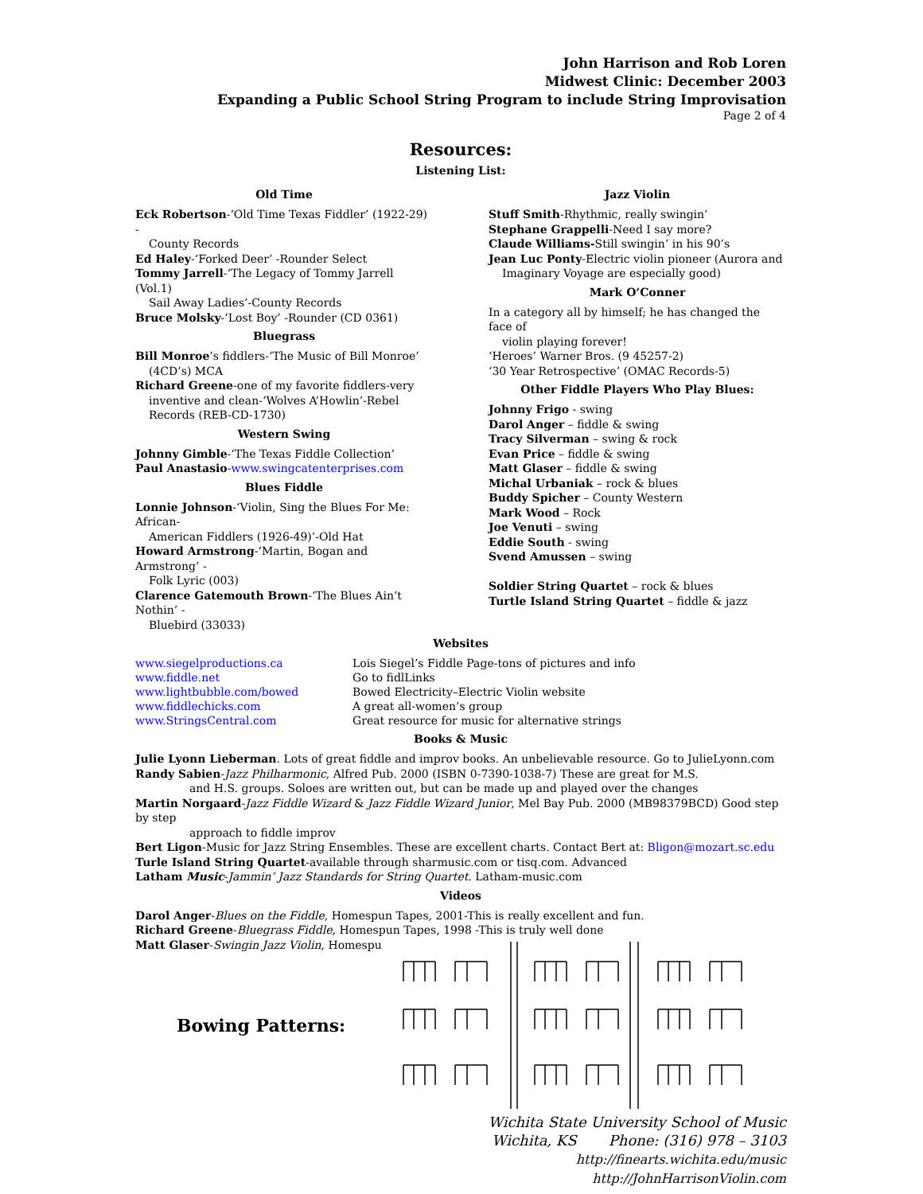John Harrison and Rob Loren
Midwest Clinic: December 2003
Expanding a Public School String Program to include String Improvisation
Page 2 of 4
Resources:
Listening List:
Old Time
Eck Robertson-‘Old Time Texas Fiddler’ (1922-29) -
County Records
Ed Haley-‘Forked Deer’ -Rounder Select
Tommy Jarrell-‘The Legacy of Tommy Jarrell (Vol.1)
Sail Away Ladies’-County Records
Bruce Molsky-‘Lost Boy’ -Rounder (CD 0361)
Bluegrass
Bill Monroe’s fiddlers-‘The Music of Bill Monroe’
(4CD’s) MCA
Richard Greene-one of my favorite fiddlers-very
inventive and clean-‘Wolves A’Howlin’-Rebel Records (REB-CD-1730)
Western Swing
Johnny Gimble-‘The Texas Fiddle Collection’
Paul Anastasio-www.swingcatenterprises.com
Blues Fiddle
Lonnie Johnson-‘Violin, Sing the Blues For Me: African-
American Fiddlers (1926-49)’-Old Hat
Howard Armstrong-‘Martin, Bogan and Armstrong’ -
Folk Lyric (003)
Clarence Gatemouth Brown-‘The Blues Ain’t Nothin’ -
Bluebird (33033)
Jazz Violin
Stuff Smith-Rhythmic, really swingin’
Stephane Grappelli-Need I say more?
Claude Williams-Still swingin’ in his 90’s
Jean Luc Ponty-Electric violin pioneer (Aurora and
Imaginary Voyage are especially good)
Mark O’Conner
In a category all by himself; he has changed the face of
violin playing forever!
‘Heroes’ Warner Bros. (9 45257-2)
‘30 Year Retrospective’ (OMAC Records-5)
Other Fiddle Players Who Play Blues:
Johnny Frigo - swing
Darol Anger – fiddle & swing
Tracy Silverman – swing & rock
Evan Price – fiddle & swing
Matt Glaser – fiddle & swing
Michal Urbaniak – rock & blues
Buddy Spicher – County Western
Mark Wood – Rock
Joe Venuti – swing
Eddie South - swing
Svend Amussen – swing
Soldier String Quartet – rock & blues
Turtle Island String Quartet – fiddle & jazz
Websites
www.siegelproductions.ca
www.fiddle.net
www.lightbubble.com/bowed
www.fiddlechicks.com
www.StringsCentral.com
Lois Siegel’s Fiddle Page-tons of pictures and info
Go to fidlLinks
Bowed Electricity–Electric Violin website
A great all-women’s group
Great resource for music for alternative strings
Books & Music
Julie Lyonn Lieberman. Lots of great fiddle and improv books. An unbelievable resource. Go to JulieLyonn.com
Randy Sabien-Jazz Philharmonic, Alfred Pub. 2000 (ISBN 0-7390-1038-7) These are great for M.S.
and H.S. groups. Soloes are written out, but can be made up and played over the changes
Martin Norgaard-Jazz Fiddle Wizard & Jazz Fiddle Wizard Junior, Mel Bay Pub. 2000 (MB98379BCD) Good step by step
approach to fiddle improv
Bert Ligon-Music for Jazz String Ensembles. These are excellent charts. Contact Bert at: Bligon@mozart.sc.edu
Turle Island String Quartet-available through sharmusic.com or tisq.com. Advanced
Latham Music-Jammin’ Jazz Standards for String Quartet. Latham-music.com
Videos
Darol Anger-Blues on the Fiddle, Homespun Tapes, 2001-This is really excellent and fun.
Richard Greene-Bluegrass Fiddle, Homespun Tapes, 1998 -This is truly well done
Matt Glaser-Swingin Jazz Violin, Homespu
Bowing Patterns:
Wichita State University School of Music
Wichita, KS Phone: (316) 978 – 3103
http://finearts.wichita.edu/music
http://JohnHarrisonViolin.com